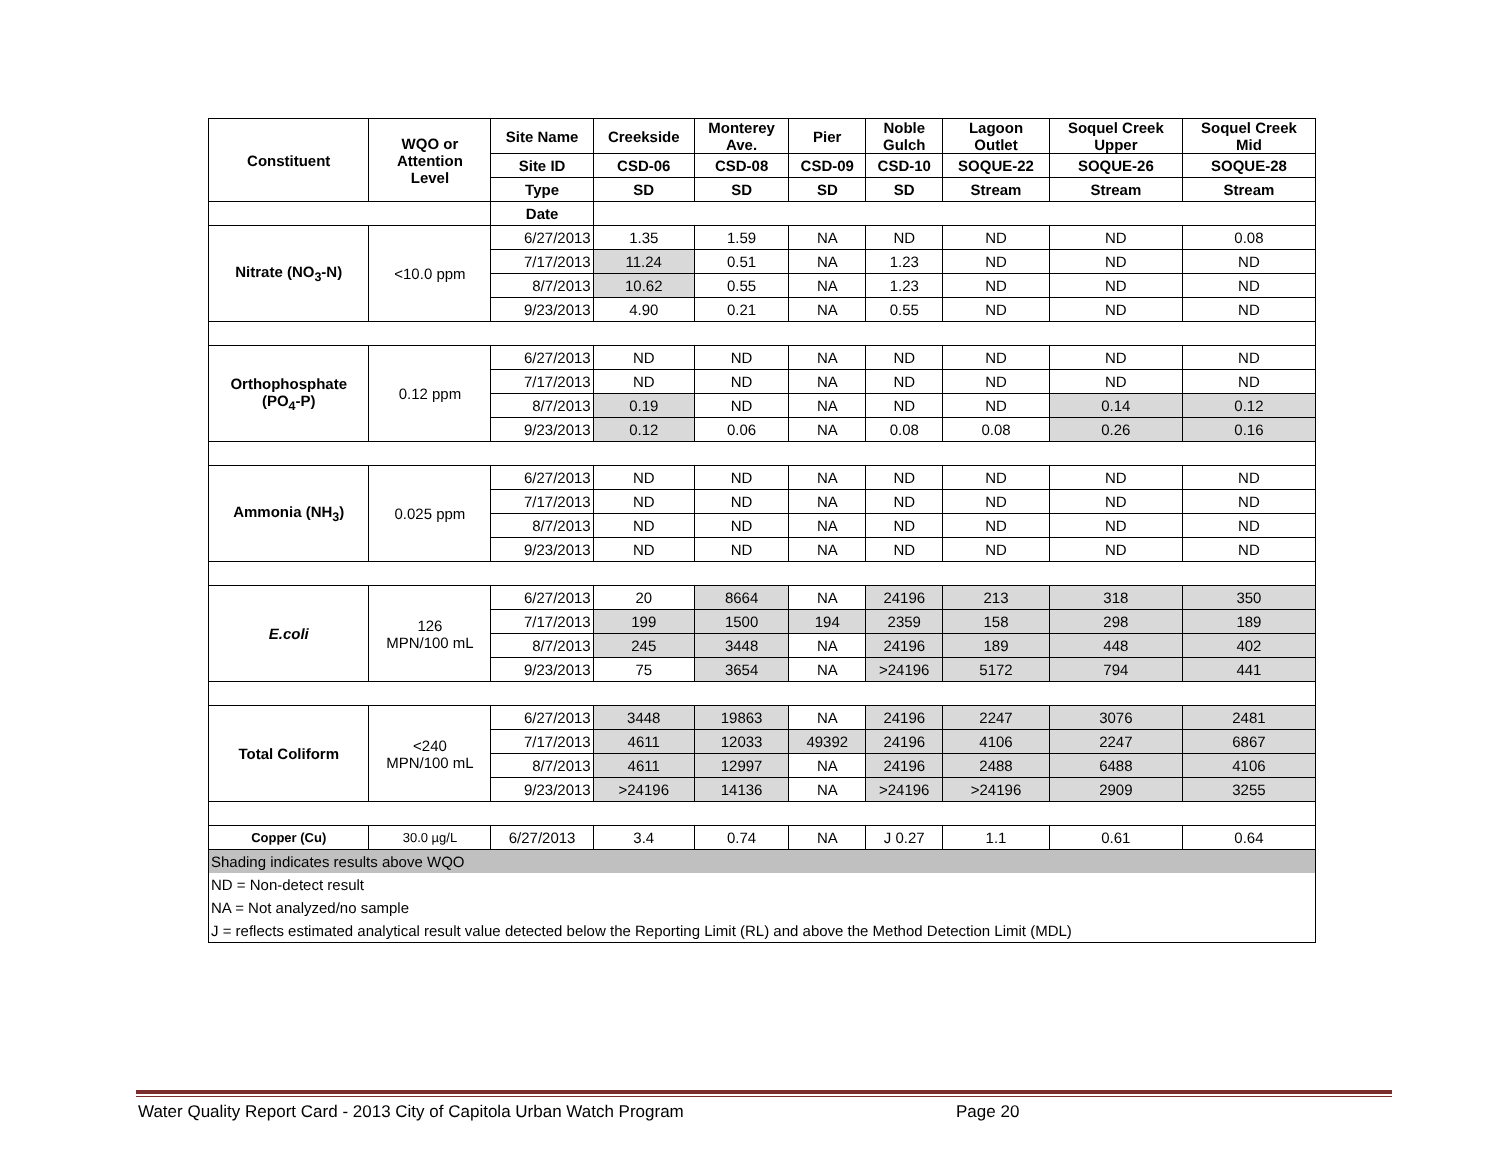| Constituent | WQO or Attention Level | Site Name | Creekside | Monterey Ave. | Pier | Noble Gulch | Lagoon Outlet | Soquel Creek Upper | Soquel Creek Mid |
| --- | --- | --- | --- | --- | --- | --- | --- | --- | --- |
| | | Site ID | CSD-06 | CSD-08 | CSD-09 | CSD-10 | SOQUE-22 | SOQUE-26 | SOQUE-28 |
| | | Type | SD | SD | SD | SD | Stream | Stream | Stream |
| | | Date | | | | | | | |
| Nitrate (NO<sub>3</sub>-N) | <10.0 ppm | 6/27/2013 | 1.35 | 1.59 | NA | ND | ND | ND | 0.08 |
| | | 7/17/2013 | 11.24 | 0.51 | NA | 1.23 | ND | ND | ND |
| | | 8/7/2013 | 10.62 | 0.55 | NA | 1.23 | ND | ND | ND |
| | | 9/23/2013 | 4.90 | 0.21 | NA | 0.55 | ND | ND | ND |
| Orthophosphate (PO<sub>4</sub>-P) | 0.12 ppm | 6/27/2013 | ND | ND | NA | ND | ND | ND | ND |
| | | 7/17/2013 | ND | ND | NA | ND | ND | ND | ND |
| | | 8/7/2013 | 0.19 | ND | NA | ND | ND | 0.14 | 0.12 |
| | | 9/23/2013 | 0.12 | 0.06 | NA | 0.08 | 0.08 | 0.26 | 0.16 |
| Ammonia (NH<sub>3</sub>) | 0.025 ppm | 6/27/2013 | ND | ND | NA | ND | ND | ND | ND |
| | | 7/17/2013 | ND | ND | NA | ND | ND | ND | ND |
| | | 8/7/2013 | ND | ND | NA | ND | ND | ND | ND |
| | | 9/23/2013 | ND | ND | NA | ND | ND | ND | ND |
| E.coli | 126 MPN/100 mL | 6/27/2013 | 20 | 8664 | NA | 24196 | 213 | 318 | 350 |
| | | 7/17/2013 | 199 | 1500 | 194 | 2359 | 158 | 298 | 189 |
| | | 8/7/2013 | 245 | 3448 | NA | 24196 | 189 | 448 | 402 |
| | | 9/23/2013 | 75 | 3654 | NA | >24196 | 5172 | 794 | 441 |
| Total Coliform | <240 MPN/100 mL | 6/27/2013 | 3448 | 19863 | NA | 24196 | 2247 | 3076 | 2481 |
| | | 7/17/2013 | 4611 | 12033 | 49392 | 24196 | 4106 | 2247 | 6867 |
| | | 8/7/2013 | 4611 | 12997 | NA | 24196 | 2488 | 6488 | 4106 |
| | | 9/23/2013 | >24196 | 14136 | NA | >24196 | >24196 | 2909 | 3255 |
| Copper (Cu) | 30.0 µg/L | 6/27/2013 | 3.4 | 0.74 | NA | J 0.27 | 1.1 | 0.61 | 0.64 |
| Shading indicates results above WQO | | | | | | | | | |
| ND = Non-detect result | | | | | | | | | |
| NA = Not analyzed/no sample | | | | | | | | | |
| J = reflects estimated analytical result value detected below the Reporting Limit (RL) and above the Method Detection Limit (MDL) | | | | | | | | | |
Water Quality Report Card - 2013 City of Capitola Urban Watch Program
Page 20